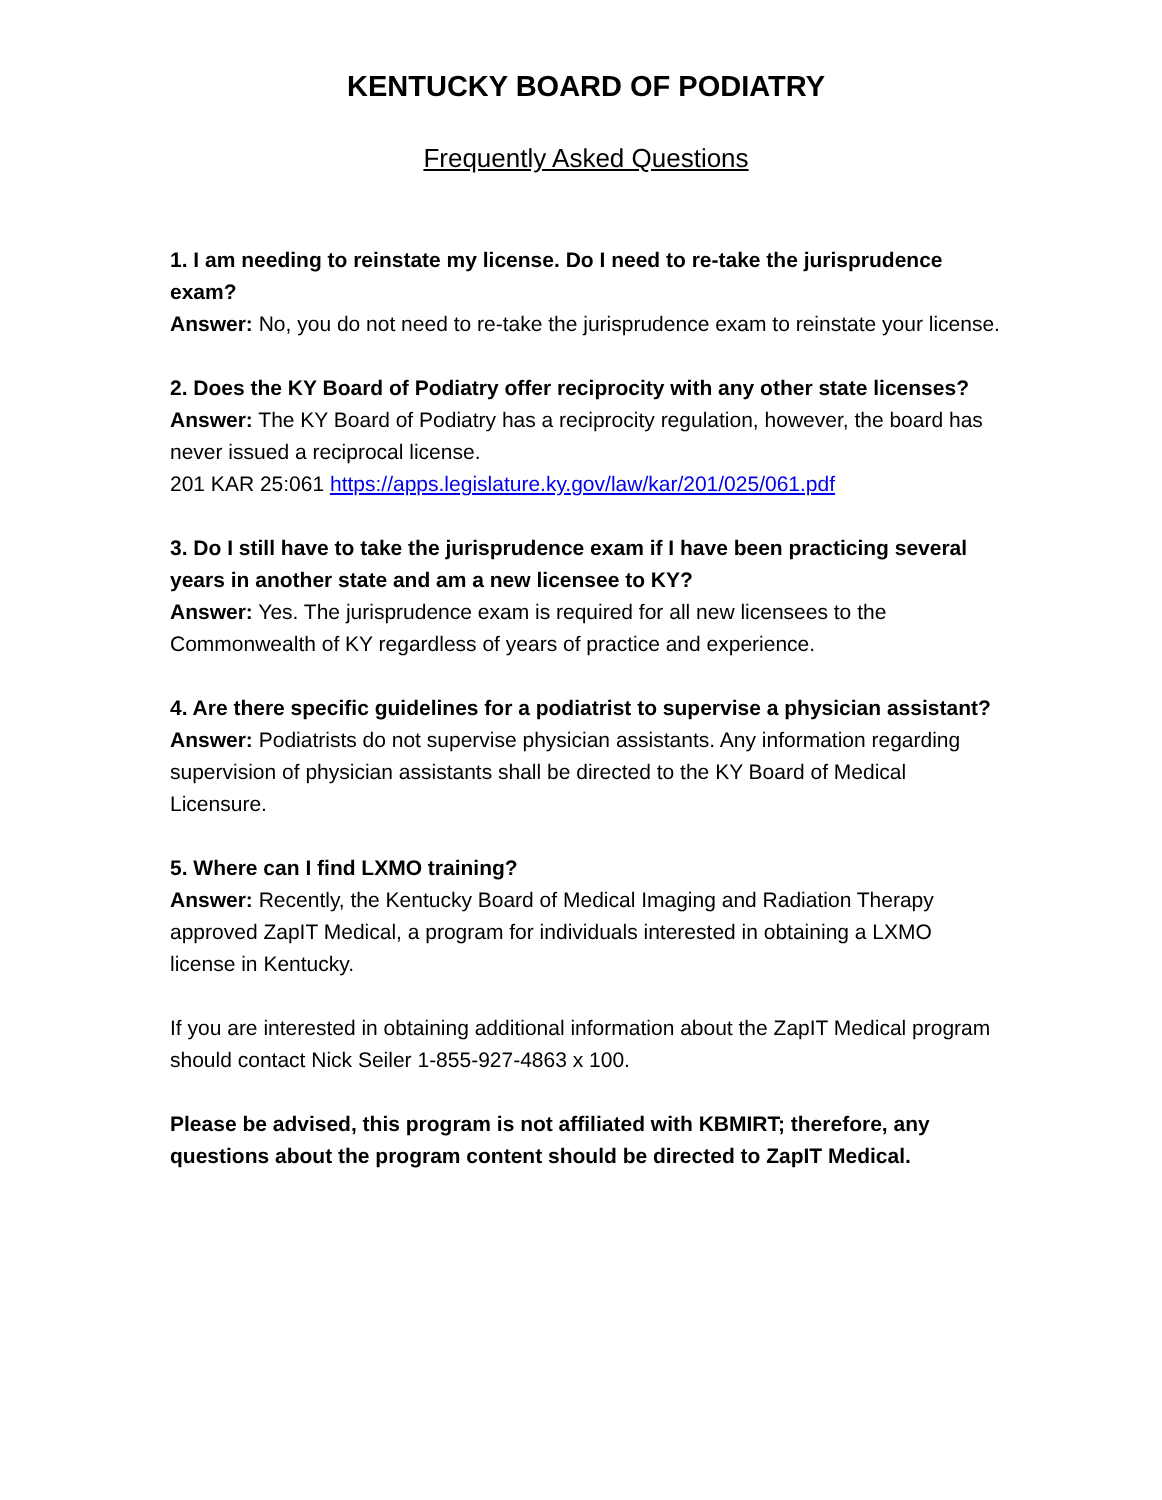KENTUCKY BOARD OF PODIATRY
Frequently Asked Questions
1. I am needing to reinstate my license. Do I need to re-take the jurisprudence exam?
Answer: No, you do not need to re-take the jurisprudence exam to reinstate your license.
2. Does the KY Board of Podiatry offer reciprocity with any other state licenses?
Answer: The KY Board of Podiatry has a reciprocity regulation, however, the board has never issued a reciprocal license.
201 KAR 25:061 https://apps.legislature.ky.gov/law/kar/201/025/061.pdf
3. Do I still have to take the jurisprudence exam if I have been practicing several years in another state and am a new licensee to KY?
Answer: Yes. The jurisprudence exam is required for all new licensees to the Commonwealth of KY regardless of years of practice and experience.
4. Are there specific guidelines for a podiatrist to supervise a physician assistant?
Answer: Podiatrists do not supervise physician assistants. Any information regarding supervision of physician assistants shall be directed to the KY Board of Medical Licensure.
5. Where can I find LXMO training?
Answer: Recently, the Kentucky Board of Medical Imaging and Radiation Therapy approved ZapIT Medical, a program for individuals interested in obtaining a LXMO license in Kentucky.
If you are interested in obtaining additional information about the ZapIT Medical program should contact Nick Seiler 1-855-927-4863 x 100.
Please be advised, this program is not affiliated with KBMIRT; therefore, any questions about the program content should be directed to ZapIT Medical.